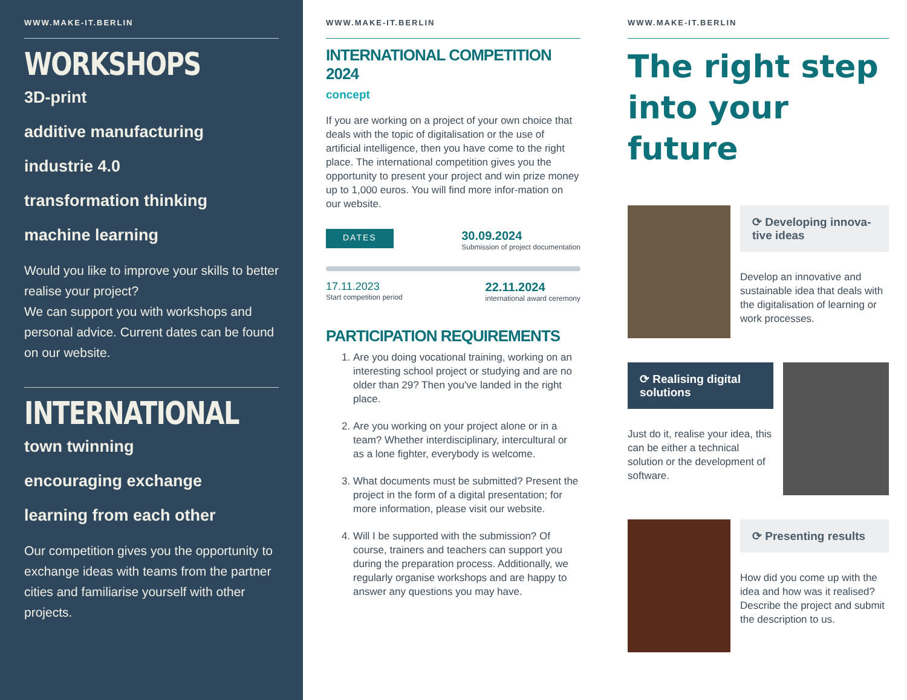WWW.MAKE-IT.BERLIN
WORKSHOPS
3D-print
additive manufacturing
industrie 4.0
transformation thinking
machine learning
Would you like to improve your skills to better realise your project?
We can support you with workshops and personal advice. Current dates can be found on our website.
INTERNATIONAL
town twinning
encouraging exchange
learning from each other
Our competition gives you the opportunity to exchange ideas with teams from the partner cities and familiarise yourself with other projects.
WWW.MAKE-IT.BERLIN
INTERNATIONAL COMPETITION 2024
concept
If you are working on a project of your own choice that deals with the topic of digitalisation or the use of artificial intelligence, then you have come to the right place. The international competition gives you the opportunity to present your project and win prize money up to 1,000 euros. You will find more infor-mation on our website.
DATES
30.09.2024
Submission of project documentation
17.11.2023
Start competition period
22.11.2024
international award ceremony
PARTICIPATION REQUIREMENTS
1. Are you doing vocational training, working on an interesting school project or studying and are no older than 29? Then you've landed in the right place.
2. Are you working on your project alone or in a team? Whether interdisciplinary, intercultural or as a lone fighter, everybody is welcome.
3. What documents must be submitted? Present the project in the form of a digital presentation; for more information, please visit our website.
4. Will I be supported with the submission? Of course, trainers and teachers can support you during the preparation process. Additionally, we regularly organise workshops and are happy to answer any questions you may have.
WWW.MAKE-IT.BERLIN
The right step into your future
⟳ Developing innova-tive ideas
Develop an innovative and sustainable idea that deals with the digitalisation of learning or work processes.
⟳ Realising digital solutions
Just do it, realise your idea, this can be either a technical solution or the development of software.
⟳ Presenting results
How did you come up with the idea and how was it realised? Describe the project and submit the description to us.